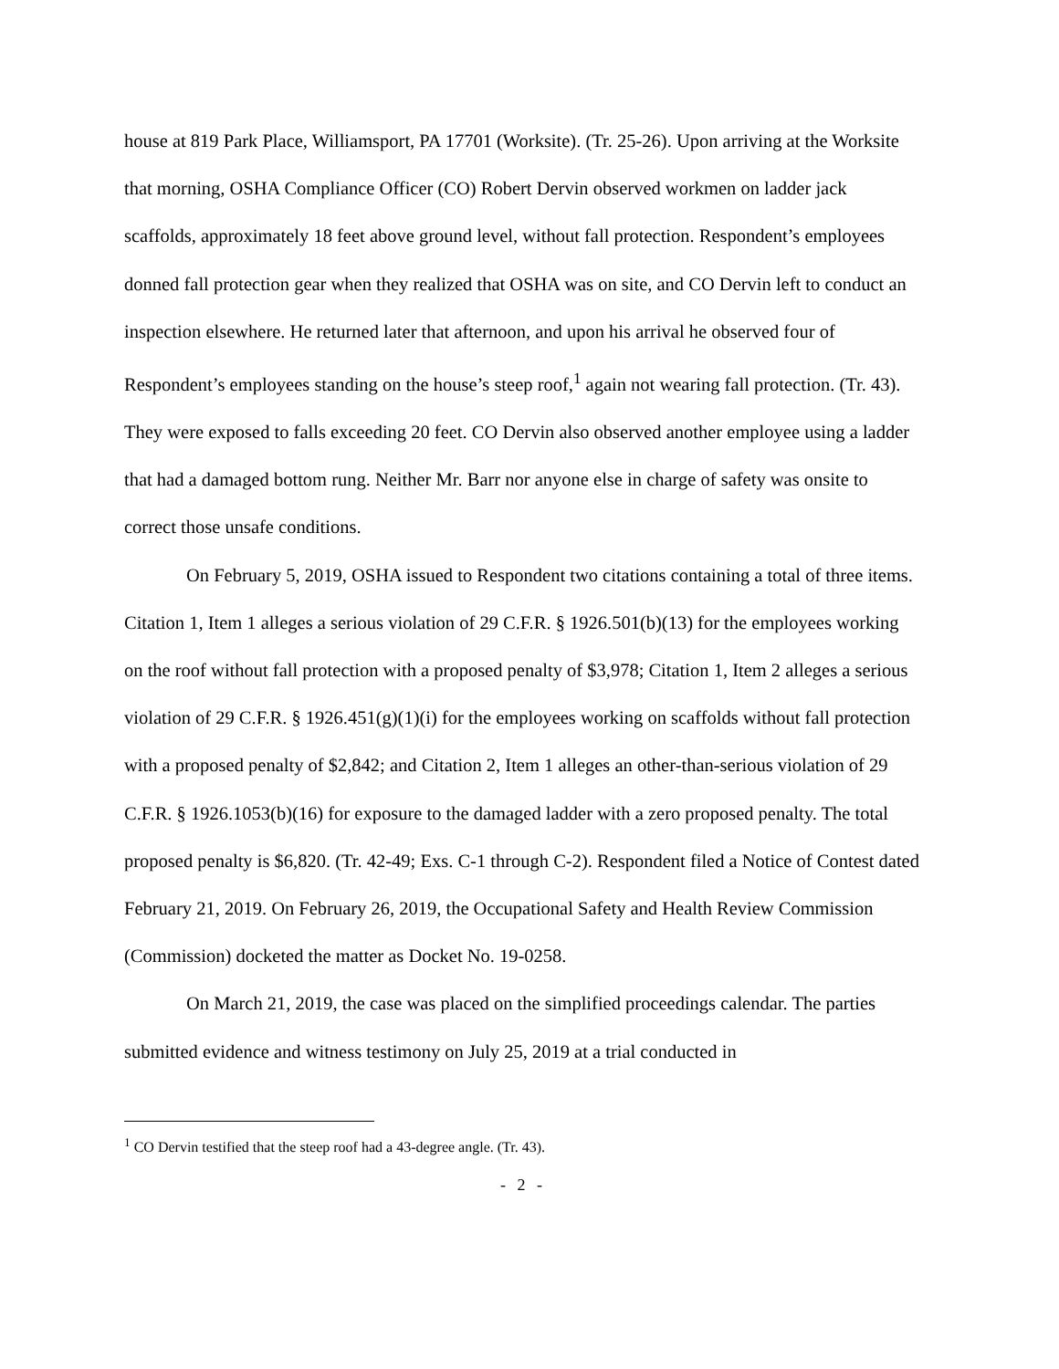house at 819 Park Place, Williamsport, PA 17701 (Worksite). (Tr. 25-26). Upon arriving at the Worksite that morning, OSHA Compliance Officer (CO) Robert Dervin observed workmen on ladder jack scaffolds, approximately 18 feet above ground level, without fall protection. Respondent’s employees donned fall protection gear when they realized that OSHA was on site, and CO Dervin left to conduct an inspection elsewhere. He returned later that afternoon, and upon his arrival he observed four of Respondent’s employees standing on the house’s steep roof,<sup>1</sup> again not wearing fall protection. (Tr. 43). They were exposed to falls exceeding 20 feet. CO Dervin also observed another employee using a ladder that had a damaged bottom rung. Neither Mr. Barr nor anyone else in charge of safety was onsite to correct those unsafe conditions.
On February 5, 2019, OSHA issued to Respondent two citations containing a total of three items. Citation 1, Item 1 alleges a serious violation of 29 C.F.R. § 1926.501(b)(13) for the employees working on the roof without fall protection with a proposed penalty of $3,978; Citation 1, Item 2 alleges a serious violation of 29 C.F.R. § 1926.451(g)(1)(i) for the employees working on scaffolds without fall protection with a proposed penalty of $2,842; and Citation 2, Item 1 alleges an other-than-serious violation of 29 C.F.R. § 1926.1053(b)(16) for exposure to the damaged ladder with a zero proposed penalty. The total proposed penalty is $6,820. (Tr. 42-49; Exs. C-1 through C-2). Respondent filed a Notice of Contest dated February 21, 2019. On February 26, 2019, the Occupational Safety and Health Review Commission (Commission) docketed the matter as Docket No. 19-0258.
On March 21, 2019, the case was placed on the simplified proceedings calendar. The parties submitted evidence and witness testimony on July 25, 2019 at a trial conducted in
<sup>1</sup> CO Dervin testified that the steep roof had a 43-degree angle. (Tr. 43).
- 2 -